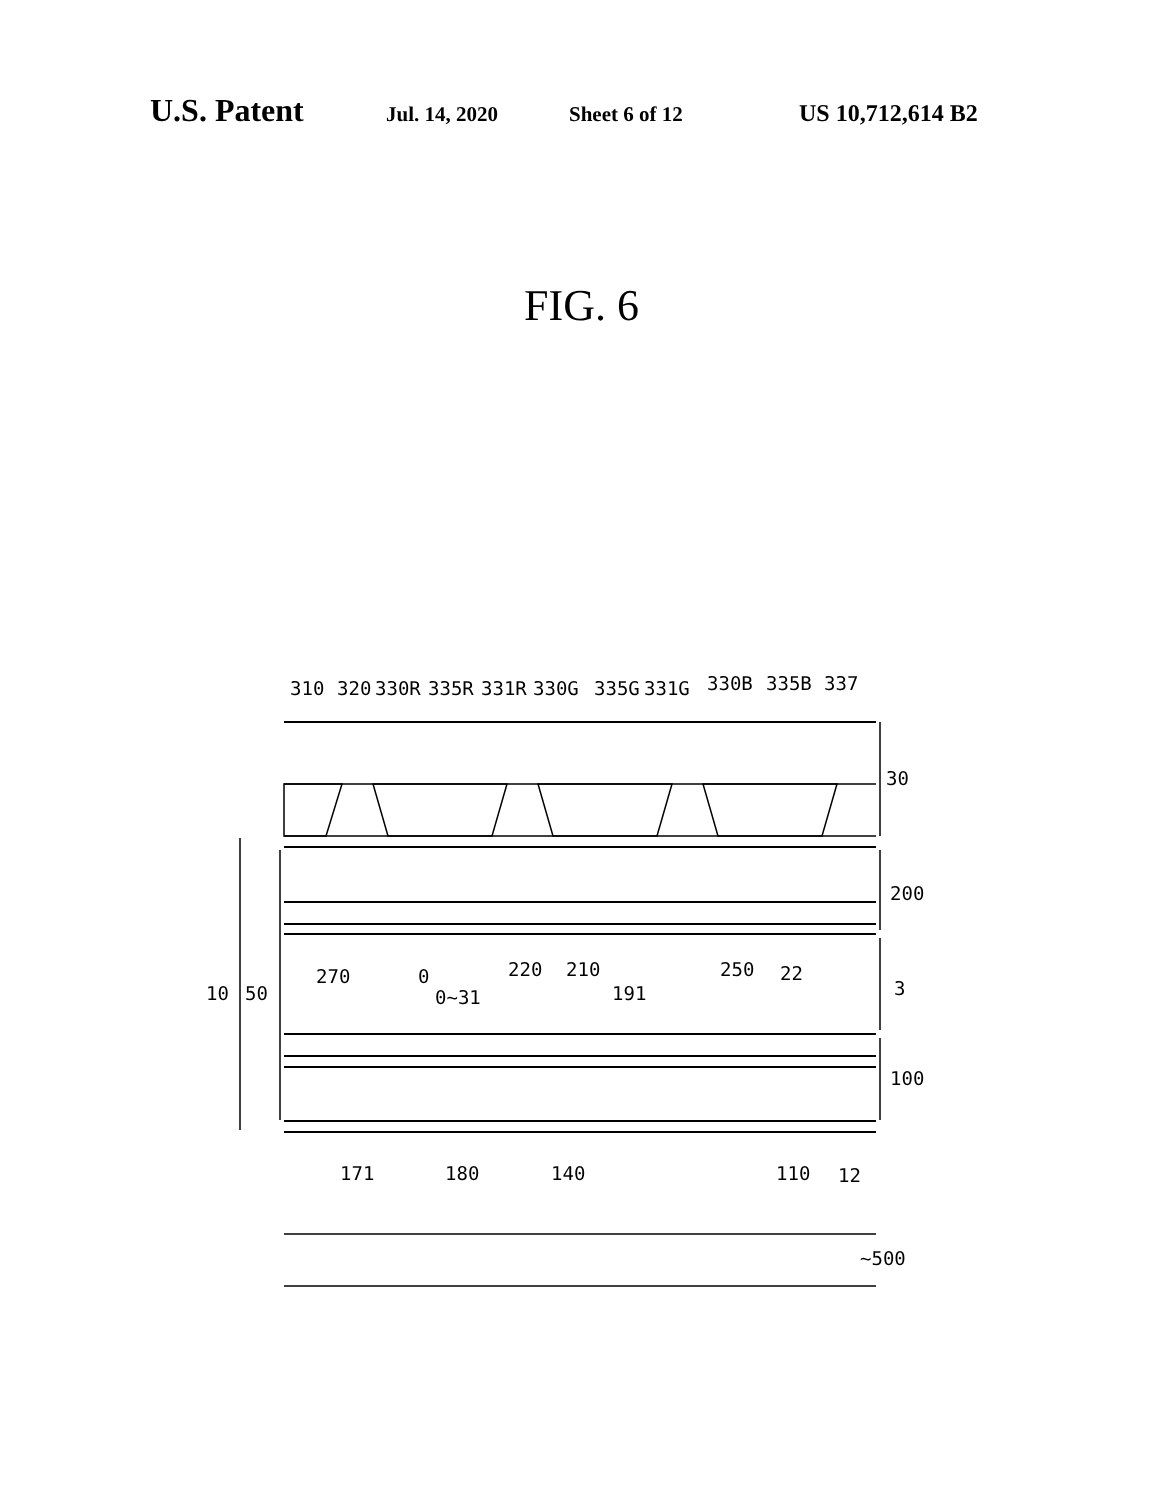U.S. Patent Jul. 14, 2020 Sheet 6 of 12 US 10,712,614 B2
FIG. 6
310
320
330R
335R
331R
330G
335G
331G
330B
335B
337
30
200
3
100
10
50
270
0
0~31
220
210
250
22
191
171
180
140
110
12
~500